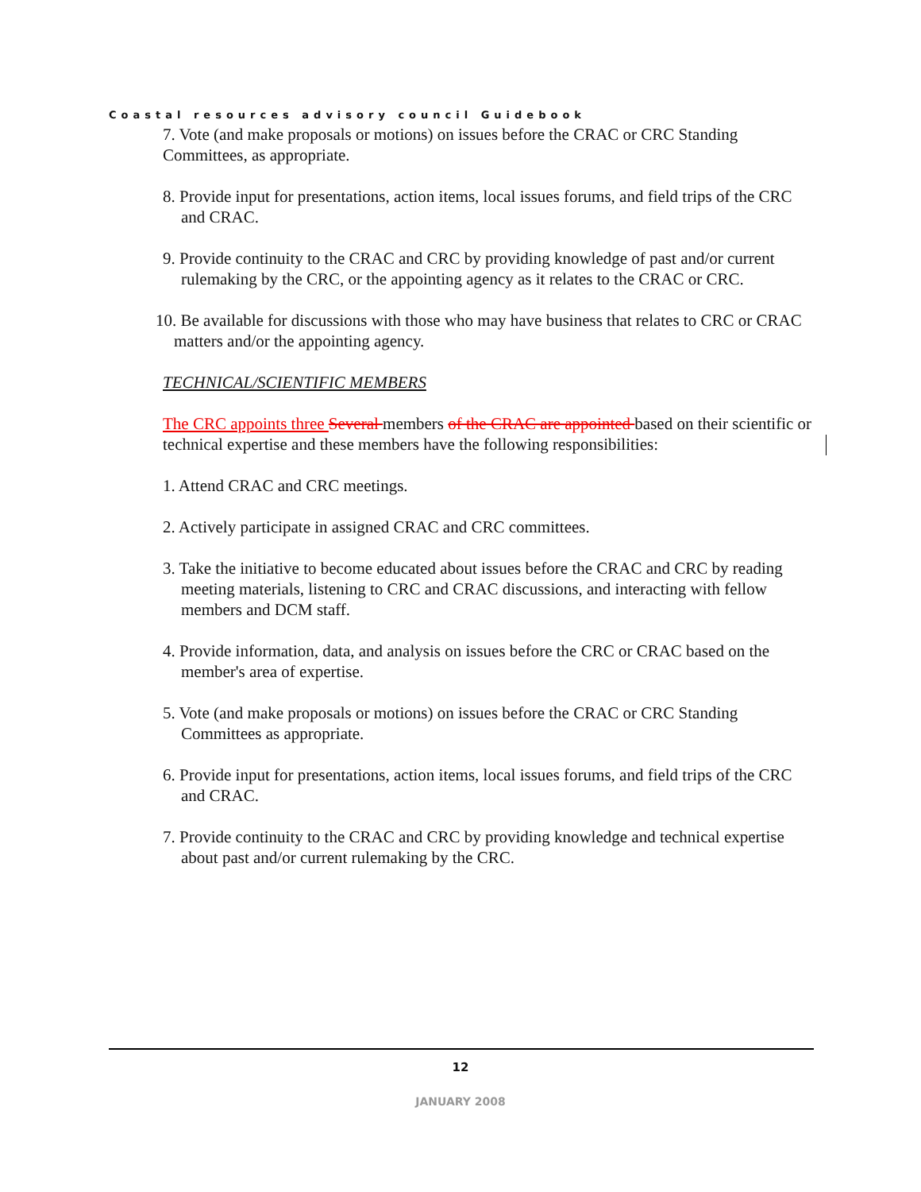Coastal resources advisory council Guidebook
7. Vote (and make proposals or motions) on issues before the CRAC or CRC Standing Committees, as appropriate.
8. Provide input for presentations, action items, local issues forums, and field trips of the CRC and CRAC.
9. Provide continuity to the CRAC and CRC by providing knowledge of past and/or current rulemaking by the CRC, or the appointing agency as it relates to the CRAC or CRC.
10. Be available for discussions with those who may have business that relates to CRC or CRAC matters and/or the appointing agency.
TECHNICAL/SCIENTIFIC MEMBERS
The CRC appoints three Several members of the CRAC are appointed based on their scientific or technical expertise and these members have the following responsibilities:
1. Attend CRAC and CRC meetings.
2. Actively participate in assigned CRAC and CRC committees.
3. Take the initiative to become educated about issues before the CRAC and CRC by reading meeting materials, listening to CRC and CRAC discussions, and interacting with fellow members and DCM staff.
4. Provide information, data, and analysis on issues before the CRC or CRAC based on the member's area of expertise.
5. Vote (and make proposals or motions) on issues before the CRAC or CRC Standing Committees as appropriate.
6. Provide input for presentations, action items, local issues forums, and field trips of the CRC and CRAC.
7. Provide continuity to the CRAC and CRC by providing knowledge and technical expertise about past and/or current rulemaking by the CRC.
12
JANUARY 2008